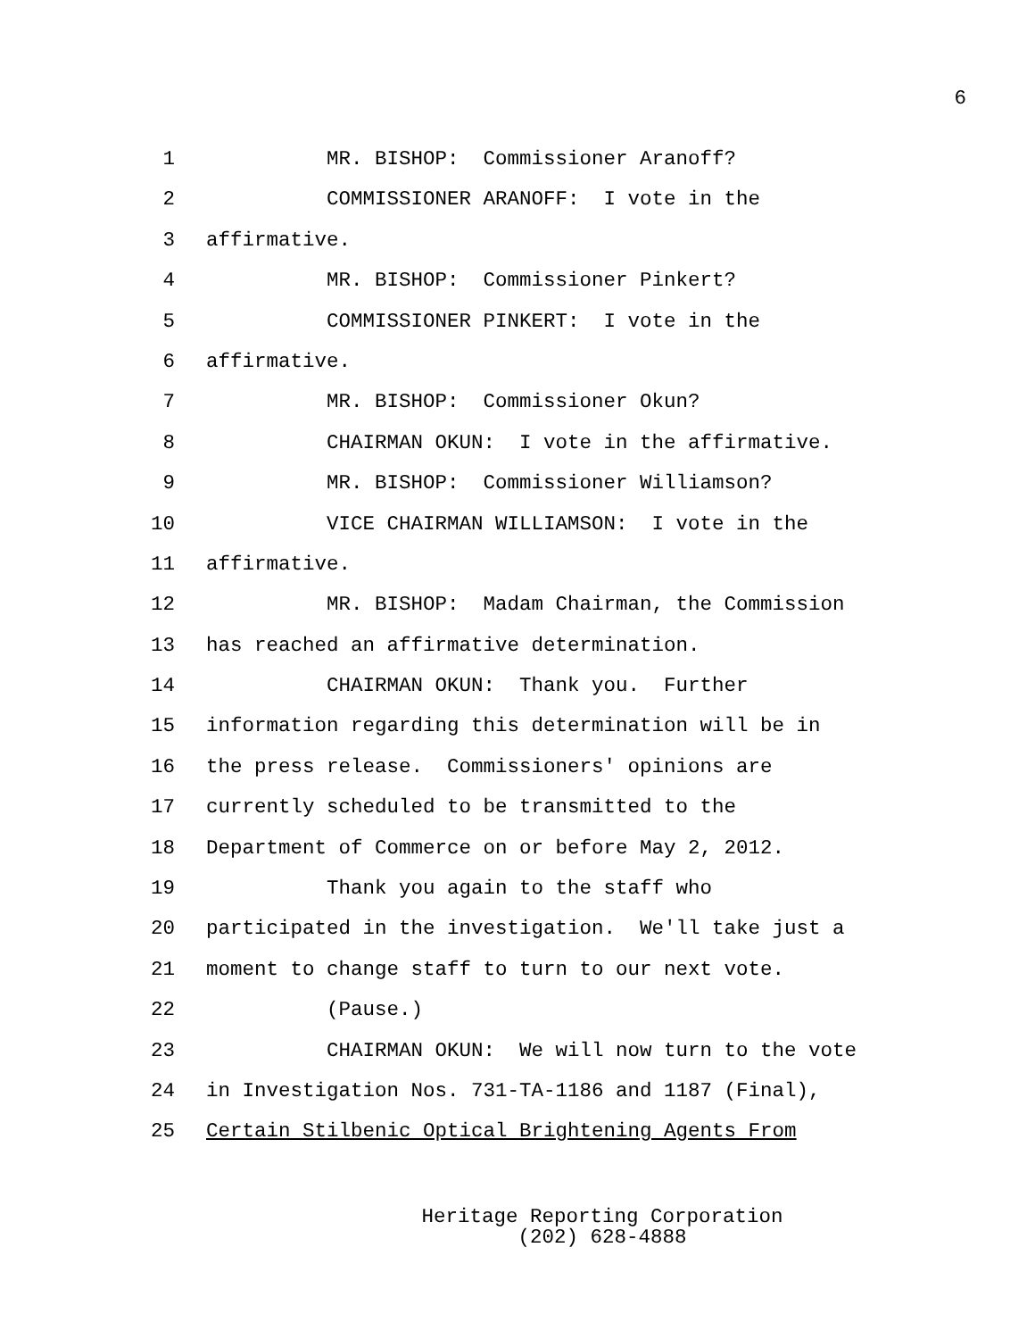6
1 MR. BISHOP: Commissioner Aranoff?
2 COMMISSIONER ARANOFF: I vote in the
3 affirmative.
4 MR. BISHOP: Commissioner Pinkert?
5 COMMISSIONER PINKERT: I vote in the
6 affirmative.
7 MR. BISHOP: Commissioner Okun?
8 CHAIRMAN OKUN: I vote in the affirmative.
9 MR. BISHOP: Commissioner Williamson?
10 VICE CHAIRMAN WILLIAMSON: I vote in the
11 affirmative.
12 MR. BISHOP: Madam Chairman, the Commission
13 has reached an affirmative determination.
14 CHAIRMAN OKUN: Thank you. Further
15 information regarding this determination will be in
16 the press release. Commissioners' opinions are
17 currently scheduled to be transmitted to the
18 Department of Commerce on or before May 2, 2012.
19 Thank you again to the staff who
20 participated in the investigation. We'll take just a
21 moment to change staff to turn to our next vote.
22 (Pause.)
23 CHAIRMAN OKUN: We will now turn to the vote
24 in Investigation Nos. 731-TA-1186 and 1187 (Final),
25 Certain Stilbenic Optical Brightening Agents From
Heritage Reporting Corporation
(202) 628-4888